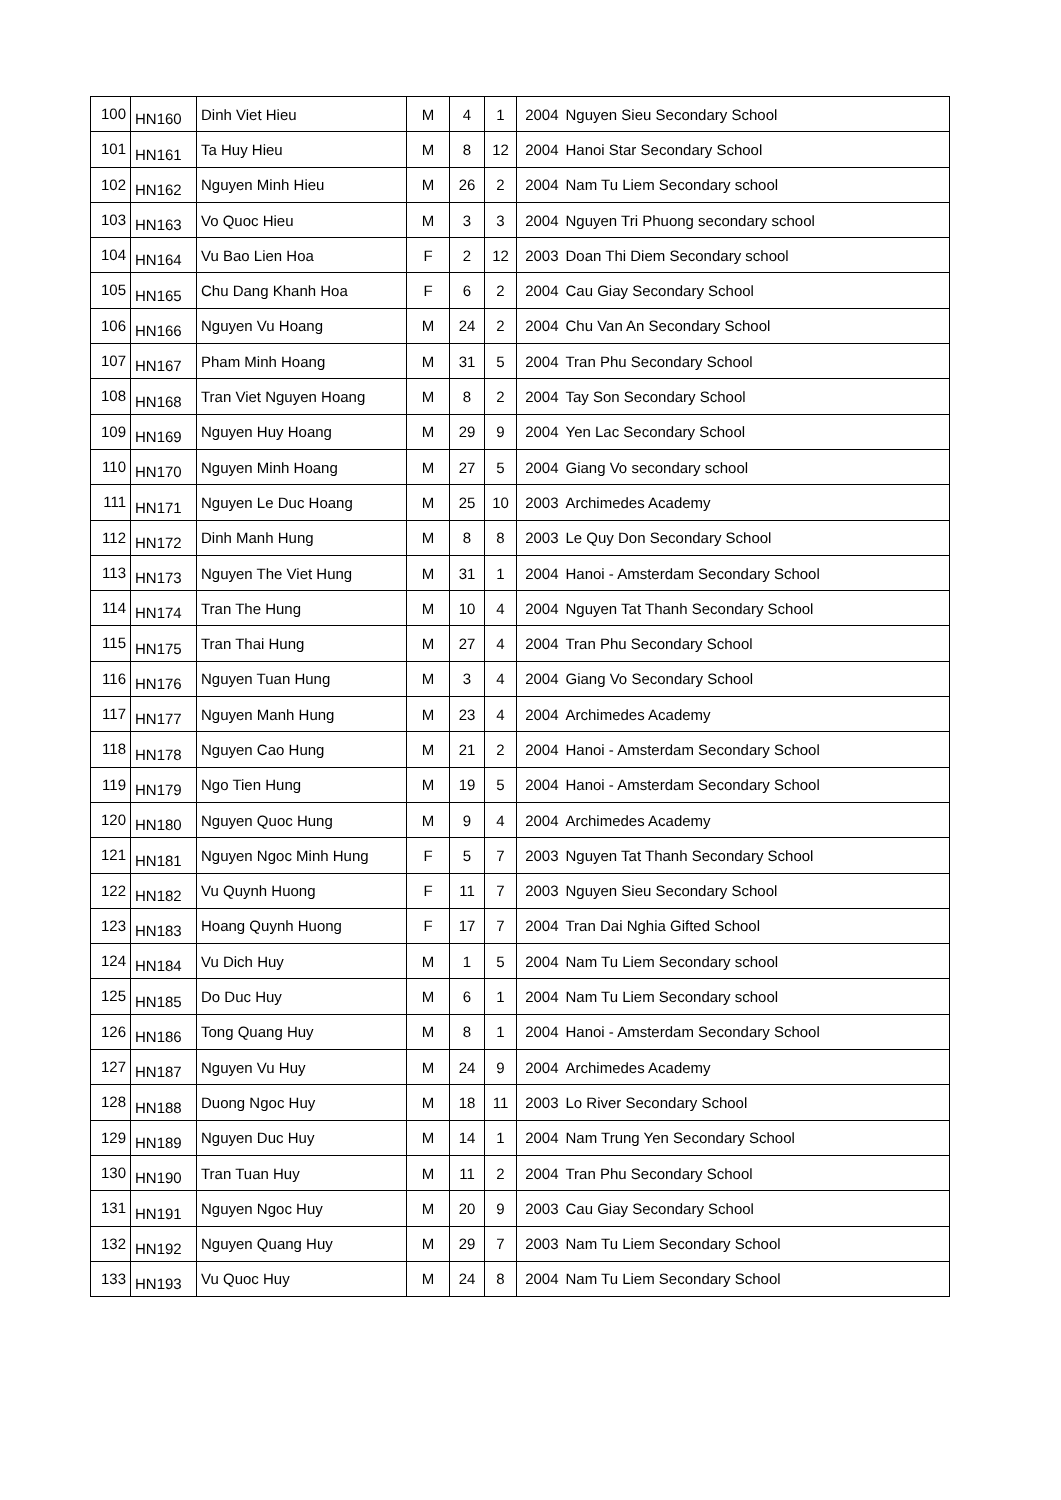| 100 | HN160 | Dinh Viet Hieu | M | 4 | 1 | 2004 | Nguyen Sieu Secondary School |
| 101 | HN161 | Ta Huy Hieu | M | 8 | 12 | 2004 | Hanoi Star Secondary School |
| 102 | HN162 | Nguyen Minh Hieu | M | 26 | 2 | 2004 | Nam Tu Liem Secondary school |
| 103 | HN163 | Vo Quoc Hieu | M | 3 | 3 | 2004 | Nguyen Tri Phuong secondary school |
| 104 | HN164 | Vu Bao Lien Hoa | F | 2 | 12 | 2003 | Doan Thi Diem Secondary school |
| 105 | HN165 | Chu Dang Khanh Hoa | F | 6 | 2 | 2004 | Cau Giay Secondary School |
| 106 | HN166 | Nguyen Vu Hoang | M | 24 | 2 | 2004 | Chu Van An Secondary School |
| 107 | HN167 | Pham Minh Hoang | M | 31 | 5 | 2004 | Tran Phu Secondary School |
| 108 | HN168 | Tran Viet Nguyen Hoang | M | 8 | 2 | 2004 | Tay Son Secondary School |
| 109 | HN169 | Nguyen Huy Hoang | M | 29 | 9 | 2004 | Yen Lac Secondary School |
| 110 | HN170 | Nguyen Minh Hoang | M | 27 | 5 | 2004 | Giang Vo secondary school |
| 111 | HN171 | Nguyen Le Duc Hoang | M | 25 | 10 | 2003 | Archimedes Academy |
| 112 | HN172 | Dinh Manh Hung | M | 8 | 8 | 2003 | Le Quy Don Secondary School |
| 113 | HN173 | Nguyen The Viet Hung | M | 31 | 1 | 2004 | Hanoi - Amsterdam Secondary School |
| 114 | HN174 | Tran The Hung | M | 10 | 4 | 2004 | Nguyen Tat Thanh Secondary School |
| 115 | HN175 | Tran Thai Hung | M | 27 | 4 | 2004 | Tran Phu Secondary School |
| 116 | HN176 | Nguyen Tuan Hung | M | 3 | 4 | 2004 | Giang Vo Secondary School |
| 117 | HN177 | Nguyen Manh Hung | M | 23 | 4 | 2004 | Archimedes Academy |
| 118 | HN178 | Nguyen Cao Hung | M | 21 | 2 | 2004 | Hanoi - Amsterdam Secondary School |
| 119 | HN179 | Ngo Tien Hung | M | 19 | 5 | 2004 | Hanoi - Amsterdam Secondary School |
| 120 | HN180 | Nguyen Quoc Hung | M | 9 | 4 | 2004 | Archimedes Academy |
| 121 | HN181 | Nguyen Ngoc Minh Hung | F | 5 | 7 | 2003 | Nguyen Tat Thanh Secondary School |
| 122 | HN182 | Vu Quynh Huong | F | 11 | 7 | 2003 | Nguyen Sieu Secondary School |
| 123 | HN183 | Hoang Quynh Huong | F | 17 | 7 | 2004 | Tran Dai Nghia Gifted School |
| 124 | HN184 | Vu Dich Huy | M | 1 | 5 | 2004 | Nam Tu Liem Secondary school |
| 125 | HN185 | Do Duc Huy | M | 6 | 1 | 2004 | Nam Tu Liem Secondary school |
| 126 | HN186 | Tong Quang Huy | M | 8 | 1 | 2004 | Hanoi - Amsterdam Secondary School |
| 127 | HN187 | Nguyen Vu Huy | M | 24 | 9 | 2004 | Archimedes Academy |
| 128 | HN188 | Duong Ngoc Huy | M | 18 | 11 | 2003 | Lo River Secondary School |
| 129 | HN189 | Nguyen Duc Huy | M | 14 | 1 | 2004 | Nam Trung Yen Secondary School |
| 130 | HN190 | Tran Tuan Huy | M | 11 | 2 | 2004 | Tran Phu Secondary School |
| 131 | HN191 | Nguyen Ngoc Huy | M | 20 | 9 | 2003 | Cau Giay Secondary School |
| 132 | HN192 | Nguyen Quang Huy | M | 29 | 7 | 2003 | Nam Tu Liem Secondary School |
| 133 | HN193 | Vu Quoc Huy | M | 24 | 8 | 2004 | Nam Tu Liem Secondary School |